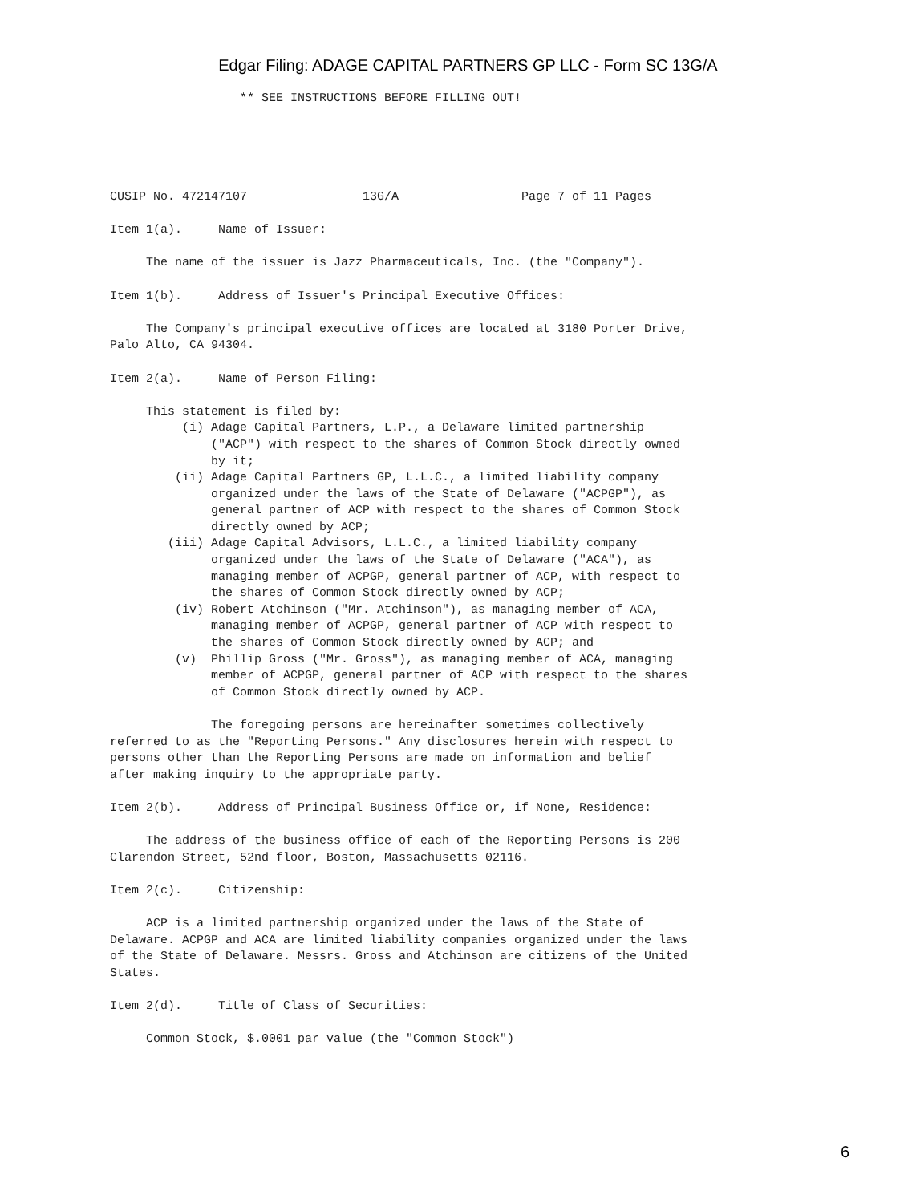Edgar Filing: ADAGE CAPITAL PARTNERS GP LLC - Form SC 13G/A
                  ** SEE INSTRUCTIONS BEFORE FILLING OUT!
CUSIP No. 472147107                13G/A                 Page 7 of 11 Pages

Item 1(a).     Name of Issuer:

     The name of the issuer is Jazz Pharmaceuticals, Inc. (the "Company").

Item 1(b).     Address of Issuer's Principal Executive Offices:

     The Company's principal executive offices are located at 3180 Porter Drive,
Palo Alto, CA 94304.

Item 2(a).     Name of Person Filing:

     This statement is filed by:
          (i) Adage Capital Partners, L.P., a Delaware limited partnership
              ("ACP") with respect to the shares of Common Stock directly owned
              by it;
         (ii) Adage Capital Partners GP, L.L.C., a limited liability company
              organized under the laws of the State of Delaware ("ACPGP"), as
              general partner of ACP with respect to the shares of Common Stock
              directly owned by ACP;
        (iii) Adage Capital Advisors, L.L.C., a limited liability company
              organized under the laws of the State of Delaware ("ACA"), as
              managing member of ACPGP, general partner of ACP, with respect to
              the shares of Common Stock directly owned by ACP;
         (iv) Robert Atchinson ("Mr. Atchinson"), as managing member of ACA,
              managing member of ACPGP, general partner of ACP with respect to
              the shares of Common Stock directly owned by ACP; and
         (v)  Phillip Gross ("Mr. Gross"), as managing member of ACA, managing
              member of ACPGP, general partner of ACP with respect to the shares
              of Common Stock directly owned by ACP.

              The foregoing persons are hereinafter sometimes collectively
referred to as the "Reporting Persons." Any disclosures herein with respect to
persons other than the Reporting Persons are made on information and belief
after making inquiry to the appropriate party.

Item 2(b).     Address of Principal Business Office or, if None, Residence:

     The address of the business office of each of the Reporting Persons is 200
Clarendon Street, 52nd floor, Boston, Massachusetts 02116.

Item 2(c).     Citizenship:

     ACP is a limited partnership organized under the laws of the State of
Delaware. ACPGP and ACA are limited liability companies organized under the laws
of the State of Delaware. Messrs. Gross and Atchinson are citizens of the United
States.

Item 2(d).     Title of Class of Securities:

     Common Stock, $.0001 par value (the "Common Stock")
6